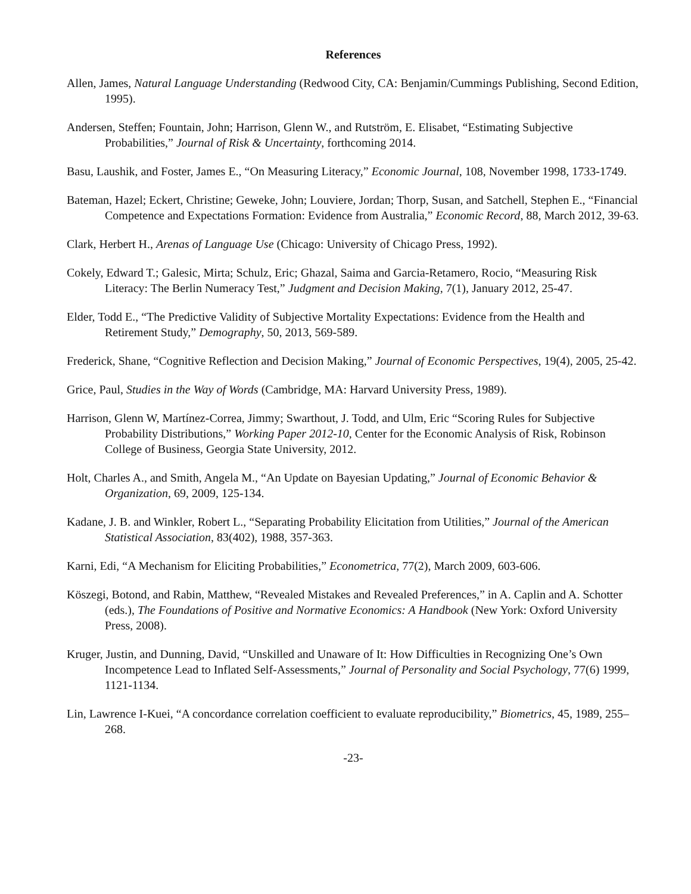References
Allen, James, Natural Language Understanding (Redwood City, CA: Benjamin/Cummings Publishing, Second Edition, 1995).
Andersen, Steffen; Fountain, John; Harrison, Glenn W., and Rutström, E. Elisabet, “Estimating Subjective Probabilities,” Journal of Risk & Uncertainty, forthcoming 2014.
Basu, Laushik, and Foster, James E., “On Measuring Literacy,” Economic Journal, 108, November 1998, 1733-1749.
Bateman, Hazel; Eckert, Christine; Geweke, John; Louviere, Jordan; Thorp, Susan, and Satchell, Stephen E., “Financial Competence and Expectations Formation: Evidence from Australia,” Economic Record, 88, March 2012, 39-63.
Clark, Herbert H., Arenas of Language Use (Chicago: University of Chicago Press, 1992).
Cokely, Edward T.; Galesic, Mirta; Schulz, Eric; Ghazal, Saima and Garcia-Retamero, Rocio, “Measuring Risk Literacy: The Berlin Numeracy Test,” Judgment and Decision Making, 7(1), January 2012, 25-47.
Elder, Todd E., “The Predictive Validity of Subjective Mortality Expectations: Evidence from the Health and Retirement Study,” Demography, 50, 2013, 569-589.
Frederick, Shane, “Cognitive Reflection and Decision Making,” Journal of Economic Perspectives, 19(4), 2005, 25-42.
Grice, Paul, Studies in the Way of Words (Cambridge, MA: Harvard University Press, 1989).
Harrison, Glenn W, Martínez-Correa, Jimmy; Swarthout, J. Todd, and Ulm, Eric “Scoring Rules for Subjective Probability Distributions,” Working Paper 2012-10, Center for the Economic Analysis of Risk, Robinson College of Business, Georgia State University, 2012.
Holt, Charles A., and Smith, Angela M., “An Update on Bayesian Updating,” Journal of Economic Behavior & Organization, 69, 2009, 125-134.
Kadane, J. B. and Winkler, Robert L., “Separating Probability Elicitation from Utilities,” Journal of the American Statistical Association, 83(402), 1988, 357-363.
Karni, Edi, “A Mechanism for Eliciting Probabilities,” Econometrica, 77(2), March 2009, 603-606.
Köszegi, Botond, and Rabin, Matthew, “Revealed Mistakes and Revealed Preferences,” in A. Caplin and A. Schotter (eds.), The Foundations of Positive and Normative Economics: A Handbook (New York: Oxford University Press, 2008).
Kruger, Justin, and Dunning, David, “Unskilled and Unaware of It: How Difficulties in Recognizing One’s Own Incompetence Lead to Inflated Self-Assessments,” Journal of Personality and Social Psychology, 77(6) 1999, 1121-1134.
Lin, Lawrence I-Kuei, “A concordance correlation coefficient to evaluate reproducibility,” Biometrics, 45, 1989, 255–268.
-23-